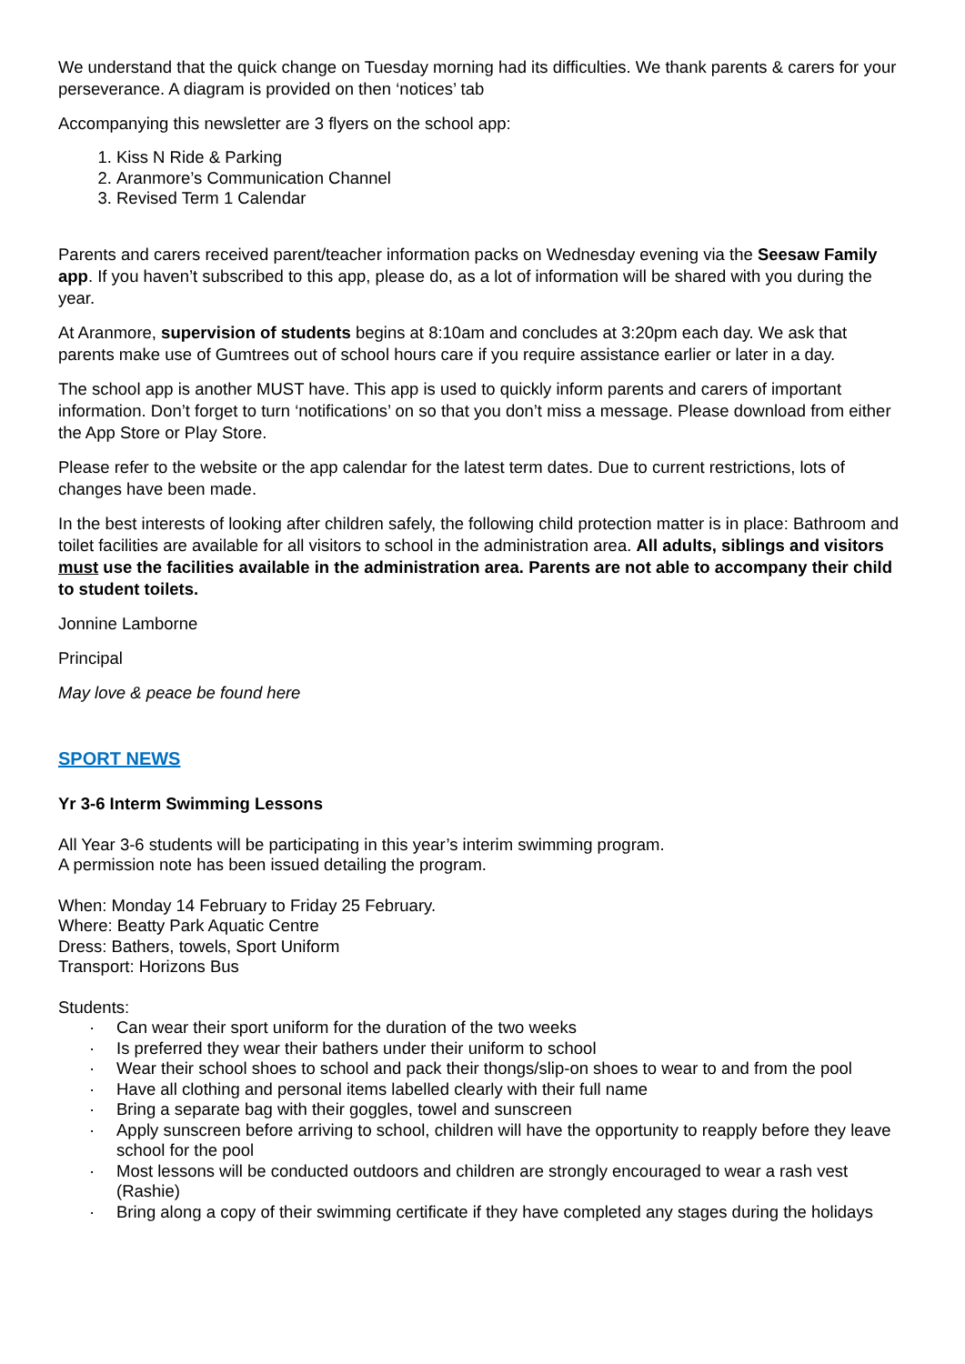We understand that the quick change on Tuesday morning had its difficulties. We thank parents & carers for your perseverance. A diagram is provided on then ‘notices’ tab
Accompanying this newsletter are 3 flyers on the school app:
1. Kiss N Ride & Parking
2. Aranmore’s Communication Channel
3. Revised Term 1 Calendar
Parents and carers received parent/teacher information packs on Wednesday evening via the Seesaw Family app. If you haven’t subscribed to this app, please do, as a lot of information will be shared with you during the year.
At Aranmore, supervision of students begins at 8:10am and concludes at 3:20pm each day. We ask that parents make use of Gumtrees out of school hours care if you require assistance earlier or later in a day.
The school app is another MUST have. This app is used to quickly inform parents and carers of important information. Don’t forget to turn ‘notifications’ on so that you don’t miss a message. Please download from either the App Store or Play Store.
Please refer to the website or the app calendar for the latest term dates. Due to current restrictions, lots of changes have been made.
In the best interests of looking after children safely, the following child protection matter is in place: Bathroom and toilet facilities are available for all visitors to school in the administration area. All adults, siblings and visitors must use the facilities available in the administration area. Parents are not able to accompany their child to student toilets.
Jonnine Lamborne
Principal
May love & peace be found here
SPORT NEWS
Yr 3-6 Interm Swimming Lessons
All Year 3-6 students will be participating in this year’s interim swimming program.
A permission note has been issued detailing the program.
When: Monday 14 February to Friday 25 February.
Where: Beatty Park Aquatic Centre
Dress: Bathers, towels, Sport Uniform
Transport: Horizons Bus
Students:
· Can wear their sport uniform for the duration of the two weeks
· Is preferred they wear their bathers under their uniform to school
· Wear their school shoes to school and pack their thongs/slip-on shoes to wear to and from the pool
· Have all clothing and personal items labelled clearly with their full name
· Bring a separate bag with their goggles, towel and sunscreen
· Apply sunscreen before arriving to school, children will have the opportunity to reapply before they leave school for the pool
· Most lessons will be conducted outdoors and children are strongly encouraged to wear a rash vest (Rashie)
· Bring along a copy of their swimming certificate if they have completed any stages during the holidays